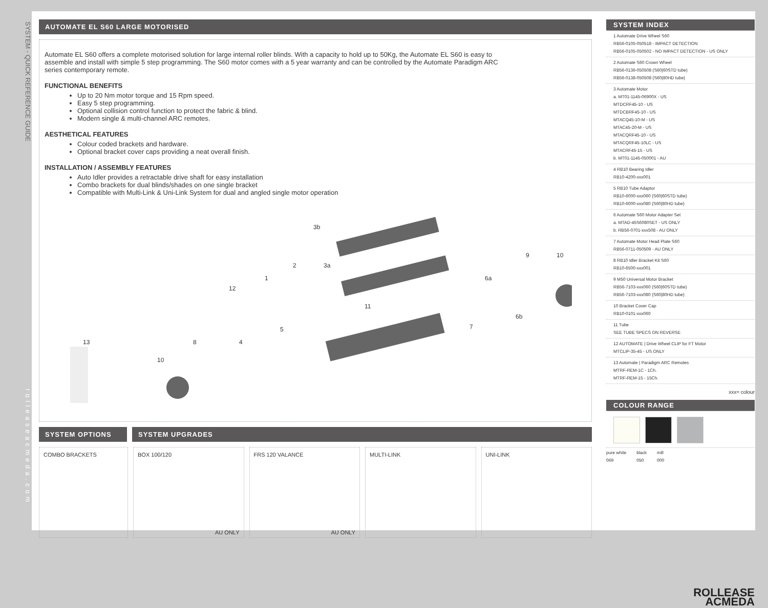SYSTEM - QUICK REFERENCE GUIDE rolleaseacmeda.com
AUTOMATE EL S60 LARGE MOTORISED
Automate EL S60 offers a complete motorised solution for large internal roller blinds. With a capacity to hold up to 50Kg, the Automate EL S60 is easy to assemble and install with simple 5 step programming. The S60 motor comes with a 5 year warranty and can be controlled by the Automate Paradigm ARC series contemporary remote.
FUNCTIONAL BENEFITS
Up to 20 Nm motor torque and 15 Rpm speed.
Easy 5 step programming.
Optional collision control function to protect the fabric & blind.
Modern single & multi-channel ARC remotes.
AESTHETICAL FEATURES
Colour coded brackets and hardware.
Optional bracket cover caps providing a neat overall finish.
INSTALLATION / ASSEMBLY FEATURES
Auto Idler provides a retractable drive shaft for easy installation
Combo brackets for dual blinds/shades on one single bracket
Compatible with Multi-Link & Uni-Link System for dual and angled single motor operation
3b
3a
2
1
12
11
5
4
8
10
13
6a
6b
7
9
10
SYSTEM OPTIONS SYSTEM UPGRADES
COMBO BRACKETS BOX 100/120
AU ONLY
FRS 120 VALANCE
AU ONLY
MULTI-LINK UNI-LINK
SYSTEM INDEX
1 Automate Drive Wheel S60
RB56-0105-050518 - IMPACT DETECTION
RB56-0105-050502 - NO IMPACT DETECTION - US ONLY
2 Automate S60 Crown Wheel
RB56-0136-050508 (S60|60STD tube)
RB56-0138-050508 (S60|80HD tube)
3 Automate Motor
a. MT01-1145-06900X - US
MTDCRF45-10 - US
MTDCBRF45-10 - US
MTACQ45-10-M - US
MTAC45-20-M - US
MTACQRF45-10 - US
MTACQRF45-10LC - US
MTACRF45-15 - US
b. MT01-1145-050001 - AU
4 RB10 Bearing Idler
RB10-4200-xxx001
5 RB10 Tube Adaptor
RB10-6000-xxx060 (S60|60STD tube)
RB10-6000-xxx080 (S60|80HD tube)
6 Automate S60 Motor Adapter Set
a. MTAD-45S6080SET - US ONLY
b. RB56-0701-xxx508 - AU ONLY
7 Automate Motor Head Plate S60
RB56-0711-050509 - AU ONLY
8 RB10 Idler Bracket Kit S60
RB10-6500-xxx001
9 M50 Universal Motor Bracket
RB56-7103-xxx060 (S60|60STD tube)
RB56-7103-xxx080 (S60|80HD tube)
10 Bracket Cover Cap
RB10-0101-xxx060
11 Tube
SEE TUBE SPECS ON REVERSE
12 AUTOMATE | Drive Wheel CLIP for FT Motor
MTCLIP-35-45 - US ONLY
13 Automate | Paradigm ARC Remotes
MTRF-REM-1C - 1Ch.
MTRF-REM-15 - 15Ch.
xxx= colour
COLOUR RANGE
pure white
069 black
050 mill
000
ROLLEASE
ACMEDA